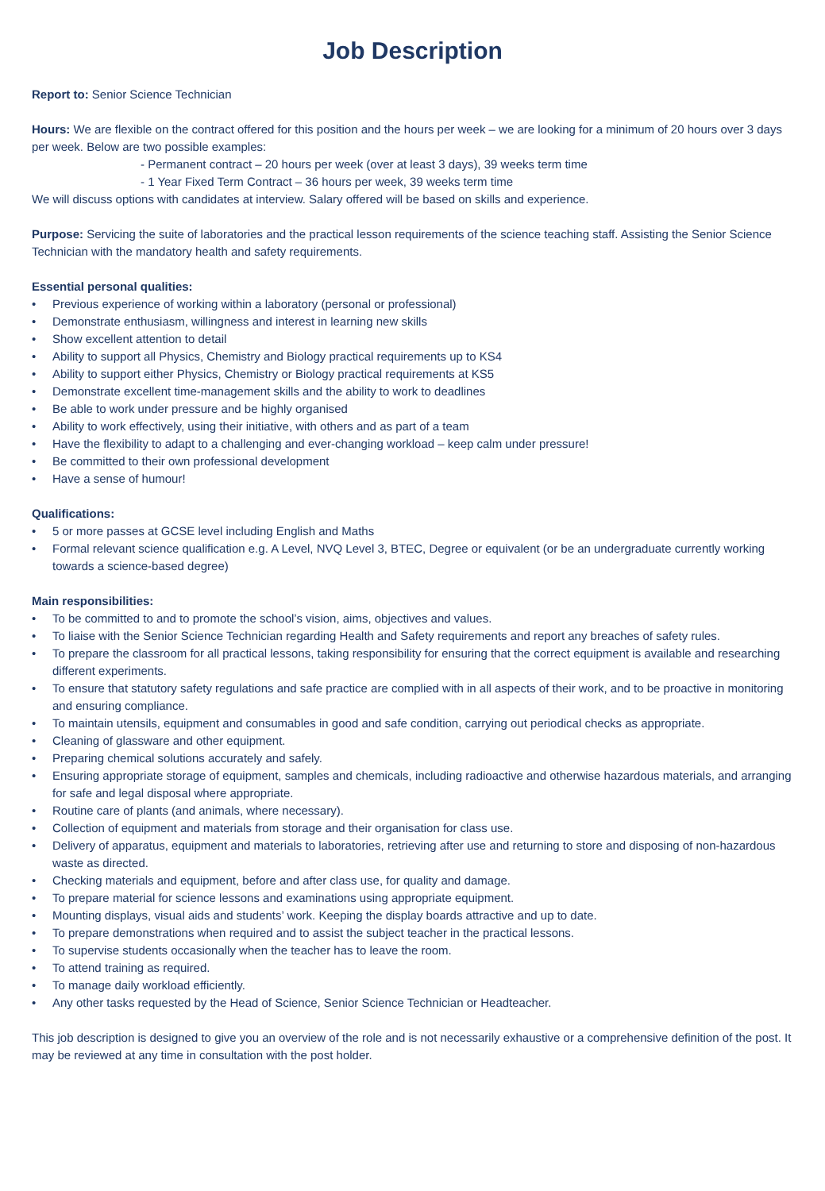Job Description
Report to: Senior Science Technician
Hours: We are flexible on the contract offered for this position and the hours per week – we are looking for a minimum of 20 hours over 3 days per week. Below are two possible examples:
- Permanent contract – 20 hours per week (over at least 3 days), 39 weeks term time
- 1 Year Fixed Term Contract – 36 hours per week, 39 weeks term time
We will discuss options with candidates at interview. Salary offered will be based on skills and experience.
Purpose: Servicing the suite of laboratories and the practical lesson requirements of the science teaching staff. Assisting the Senior Science Technician with the mandatory health and safety requirements.
Essential personal qualities:
• Previous experience of working within a laboratory (personal or professional)
• Demonstrate enthusiasm, willingness and interest in learning new skills
• Show excellent attention to detail
• Ability to support all Physics, Chemistry and Biology practical requirements up to KS4
• Ability to support either Physics, Chemistry or Biology practical requirements at KS5
• Demonstrate excellent time-management skills and the ability to work to deadlines
• Be able to work under pressure and be highly organised
• Ability to work effectively, using their initiative, with others and as part of a team
• Have the flexibility to adapt to a challenging and ever-changing workload – keep calm under pressure!
• Be committed to their own professional development
• Have a sense of humour!
Qualifications:
• 5 or more passes at GCSE level including English and Maths
• Formal relevant science qualification e.g. A Level, NVQ Level 3, BTEC, Degree or equivalent (or be an undergraduate currently working towards a science-based degree)
Main responsibilities:
• To be committed to and to promote the school’s vision, aims, objectives and values.
• To liaise with the Senior Science Technician regarding Health and Safety requirements and report any breaches of safety rules.
• To prepare the classroom for all practical lessons, taking responsibility for ensuring that the correct equipment is available and researching different experiments.
• To ensure that statutory safety regulations and safe practice are complied with in all aspects of their work, and to be proactive in monitoring and ensuring compliance.
• To maintain utensils, equipment and consumables in good and safe condition, carrying out periodical checks as appropriate.
• Cleaning of glassware and other equipment.
• Preparing chemical solutions accurately and safely.
• Ensuring appropriate storage of equipment, samples and chemicals, including radioactive and otherwise hazardous materials, and arranging for safe and legal disposal where appropriate.
• Routine care of plants (and animals, where necessary).
• Collection of equipment and materials from storage and their organisation for class use.
• Delivery of apparatus, equipment and materials to laboratories, retrieving after use and returning to store and disposing of non-hazardous waste as directed.
• Checking materials and equipment, before and after class use, for quality and damage.
• To prepare material for science lessons and examinations using appropriate equipment.
• Mounting displays, visual aids and students’ work. Keeping the display boards attractive and up to date.
• To prepare demonstrations when required and to assist the subject teacher in the practical lessons.
• To supervise students occasionally when the teacher has to leave the room.
• To attend training as required.
• To manage daily workload efficiently.
• Any other tasks requested by the Head of Science, Senior Science Technician or Headteacher.
This job description is designed to give you an overview of the role and is not necessarily exhaustive or a comprehensive definition of the post. It may be reviewed at any time in consultation with the post holder.